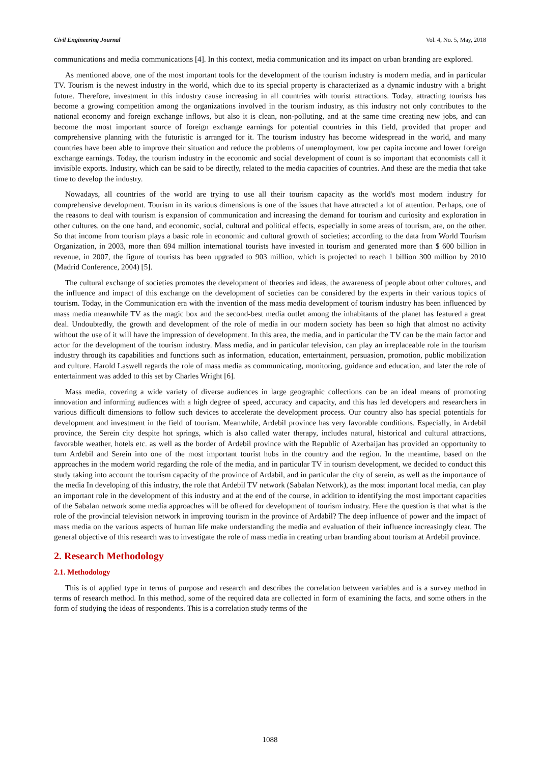Civil Engineering Journal Vol. 4, No. 5, May, 2018
communications and media communications [4]. In this context, media communication and its impact on urban branding are explored.
As mentioned above, one of the most important tools for the development of the tourism industry is modern media, and in particular TV. Tourism is the newest industry in the world, which due to its special property is characterized as a dynamic industry with a bright future. Therefore, investment in this industry cause increasing in all countries with tourist attractions. Today, attracting tourists has become a growing competition among the organizations involved in the tourism industry, as this industry not only contributes to the national economy and foreign exchange inflows, but also it is clean, non-polluting, and at the same time creating new jobs, and can become the most important source of foreign exchange earnings for potential countries in this field, provided that proper and comprehensive planning with the futuristic is arranged for it. The tourism industry has become widespread in the world, and many countries have been able to improve their situation and reduce the problems of unemployment, low per capita income and lower foreign exchange earnings. Today, the tourism industry in the economic and social development of count is so important that economists call it invisible exports. Industry, which can be said to be directly, related to the media capacities of countries. And these are the media that take time to develop the industry.
Nowadays, all countries of the world are trying to use all their tourism capacity as the world's most modern industry for comprehensive development. Tourism in its various dimensions is one of the issues that have attracted a lot of attention. Perhaps, one of the reasons to deal with tourism is expansion of communication and increasing the demand for tourism and curiosity and exploration in other cultures, on the one hand, and economic, social, cultural and political effects, especially in some areas of tourism, are, on the other. So that income from tourism plays a basic role in economic and cultural growth of societies; according to the data from World Tourism Organization, in 2003, more than 694 million international tourists have invested in tourism and generated more than $ 600 billion in revenue, in 2007, the figure of tourists has been upgraded to 903 million, which is projected to reach 1 billion 300 million by 2010 (Madrid Conference, 2004) [5].
The cultural exchange of societies promotes the development of theories and ideas, the awareness of people about other cultures, and the influence and impact of this exchange on the development of societies can be considered by the experts in their various topics of tourism. Today, in the Communication era with the invention of the mass media development of tourism industry has been influenced by mass media meanwhile TV as the magic box and the second-best media outlet among the inhabitants of the planet has featured a great deal. Undoubtedly, the growth and development of the role of media in our modern society has been so high that almost no activity without the use of it will have the impression of development. In this area, the media, and in particular the TV can be the main factor and actor for the development of the tourism industry. Mass media, and in particular television, can play an irreplaceable role in the tourism industry through its capabilities and functions such as information, education, entertainment, persuasion, promotion, public mobilization and culture. Harold Laswell regards the role of mass media as communicating, monitoring, guidance and education, and later the role of entertainment was added to this set by Charles Wright [6].
Mass media, covering a wide variety of diverse audiences in large geographic collections can be an ideal means of promoting innovation and informing audiences with a high degree of speed, accuracy and capacity, and this has led developers and researchers in various difficult dimensions to follow such devices to accelerate the development process. Our country also has special potentials for development and investment in the field of tourism. Meanwhile, Ardebil province has very favorable conditions. Especially, in Ardebil province, the Serein city despite hot springs, which is also called water therapy, includes natural, historical and cultural attractions, favorable weather, hotels etc. as well as the border of Ardebil province with the Republic of Azerbaijan has provided an opportunity to turn Ardebil and Serein into one of the most important tourist hubs in the country and the region. In the meantime, based on the approaches in the modern world regarding the role of the media, and in particular TV in tourism development, we decided to conduct this study taking into account the tourism capacity of the province of Ardabil, and in particular the city of serein, as well as the importance of the media In developing of this industry, the role that Ardebil TV network (Sabalan Network), as the most important local media, can play an important role in the development of this industry and at the end of the course, in addition to identifying the most important capacities of the Sabalan network some media approaches will be offered for development of tourism industry. Here the question is that what is the role of the provincial television network in improving tourism in the province of Ardabil? The deep influence of power and the impact of mass media on the various aspects of human life make understanding the media and evaluation of their influence increasingly clear. The general objective of this research was to investigate the role of mass media in creating urban branding about tourism at Ardebil province.
2. Research Methodology
2.1. Methodology
This is of applied type in terms of purpose and research and describes the correlation between variables and is a survey method in terms of research method. In this method, some of the required data are collected in form of examining the facts, and some others in the form of studying the ideas of respondents. This is a correlation study terms of the
1088